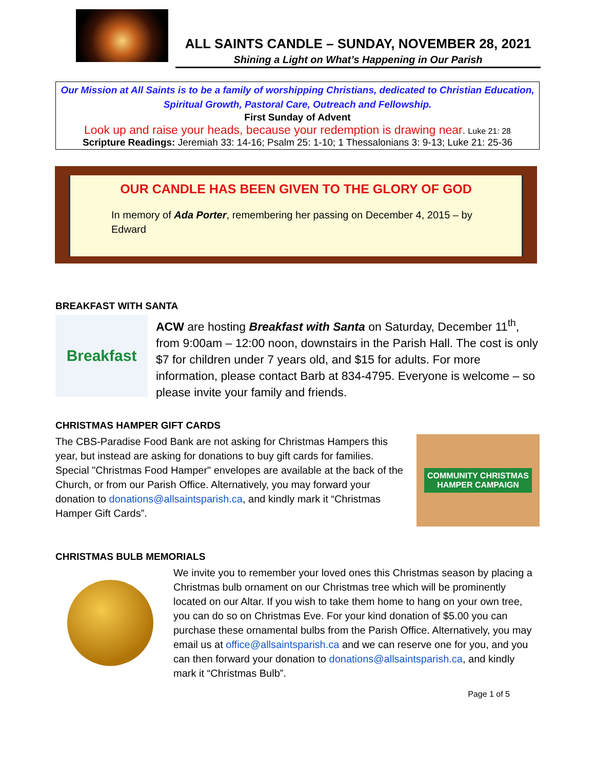ALL SAINTS CANDLE – SUNDAY, NOVEMBER 28, 2021
Shining a Light on What’s Happening in Our Parish
Our Mission at All Saints is to be a family of worshipping Christians, dedicated to Christian Education, Spiritual Growth, Pastoral Care, Outreach and Fellowship.
First Sunday of Advent
Look up and raise your heads, because your redemption is drawing near. Luke 21: 28
Scripture Readings: Jeremiah 33: 14-16; Psalm 25: 1-10; 1 Thessalonians 3: 9-13; Luke 21: 25-36
OUR CANDLE HAS BEEN GIVEN TO THE GLORY OF GOD
In memory of Ada Porter, remembering her passing on December 4, 2015 – by Edward
BREAKFAST WITH SANTA
Breakfast
ACW are hosting Breakfast with Santa on Saturday, December 11<sup>th</sup>, from 9:00am – 12:00 noon, downstairs in the Parish Hall. The cost is only $7 for children under 7 years old, and $15 for adults. For more information, please contact Barb at 834-4795. Everyone is welcome – so please invite your family and friends.
CHRISTMAS HAMPER GIFT CARDS
The CBS-Paradise Food Bank are not asking for Christmas Hampers this year, but instead are asking for donations to buy gift cards for families. Special "Christmas Food Hamper" envelopes are available at the back of the Church, or from our Parish Office. Alternatively, you may forward your donation to donations@allsaintsparish.ca, and kindly mark it “Christmas Hamper Gift Cards”.
COMMUNITY CHRISTMAS
HAMPER CAMPAIGN
CHRISTMAS BULB MEMORIALS
We invite you to remember your loved ones this Christmas season by placing a Christmas bulb ornament on our Christmas tree which will be prominently located on our Altar. If you wish to take them home to hang on your own tree, you can do so on Christmas Eve. For your kind donation of $5.00 you can purchase these ornamental bulbs from the Parish Office. Alternatively, you may email us at office@allsaintsparish.ca and we can reserve one for you, and you can then forward your donation to donations@allsaintsparish.ca, and kindly mark it “Christmas Bulb”.
Page 1 of 5